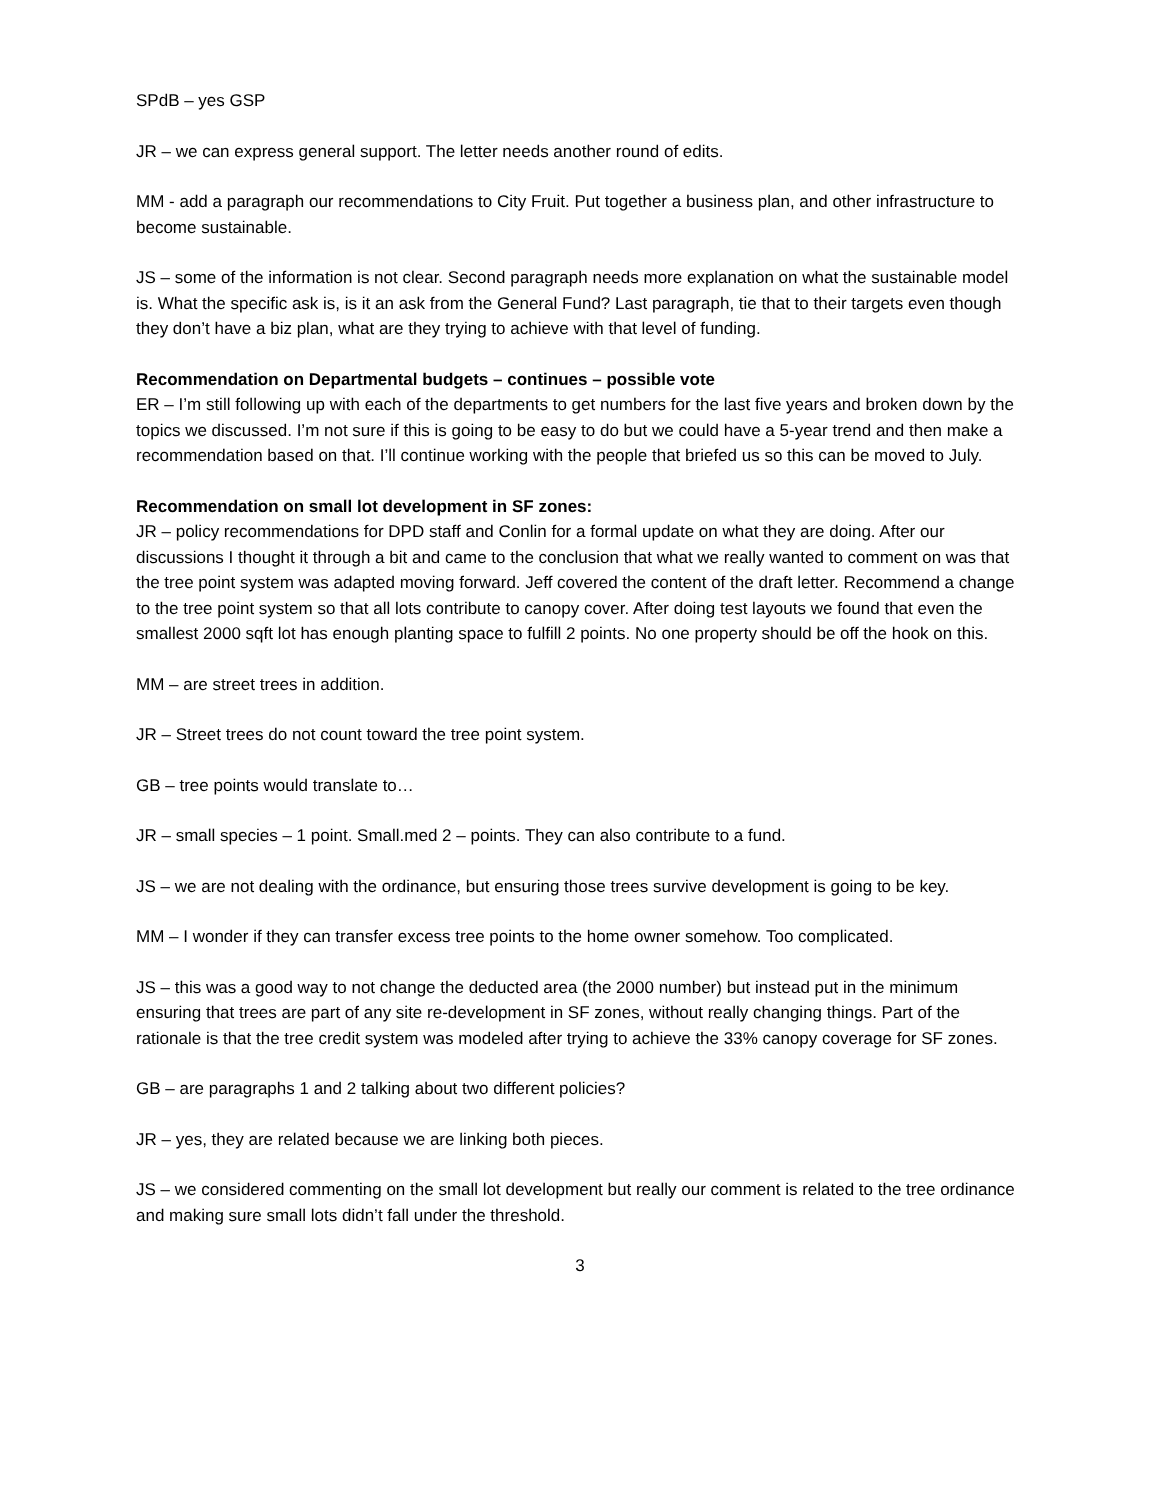SPdB – yes GSP
JR – we can express general support. The letter needs another round of edits.
MM - add a paragraph our recommendations to City Fruit. Put together a business plan, and other infrastructure to become sustainable.
JS – some of the information is not clear. Second paragraph needs more explanation on what the sustainable model is. What the specific ask is, is it an ask from the General Fund? Last paragraph, tie that to their targets even though they don’t have a biz plan, what are they trying to achieve with that level of funding.
Recommendation on Departmental budgets – continues – possible vote
ER – I’m still following up with each of the departments to get numbers for the last five years and broken down by the topics we discussed. I’m not sure if this is going to be easy to do but we could have a 5-year trend and then make a recommendation based on that. I’ll continue working with the people that briefed us so this can be moved to July.
Recommendation on small lot development in SF zones:
JR – policy recommendations for DPD staff and Conlin for a formal update on what they are doing. After our discussions I thought it through a bit and came to the conclusion that what we really wanted to comment on was that the tree point system was adapted moving forward. Jeff covered the content of the draft letter. Recommend a change to the tree point system so that all lots contribute to canopy cover. After doing test layouts we found that even the smallest 2000 sqft lot has enough planting space to fulfill 2 points. No one property should be off the hook on this.
MM – are street trees in addition.
JR – Street trees do not count toward the tree point system.
GB – tree points would translate to…
JR – small species – 1 point. Small.med 2 – points. They can also contribute to a fund.
JS – we are not dealing with the ordinance, but ensuring those trees survive development is going to be key.
MM – I wonder if they can transfer excess tree points to the home owner somehow. Too complicated.
JS – this was a good way to not change the deducted area (the 2000 number) but instead put in the minimum ensuring that trees are part of any site re-development in SF zones, without really changing things. Part of the rationale is that the tree credit system was modeled after trying to achieve the 33% canopy coverage for SF zones.
GB – are paragraphs 1 and 2 talking about two different policies?
JR – yes, they are related because we are linking both pieces.
JS – we considered commenting on the small lot development but really our comment is related to the tree ordinance and making sure small lots didn’t fall under the threshold.
3